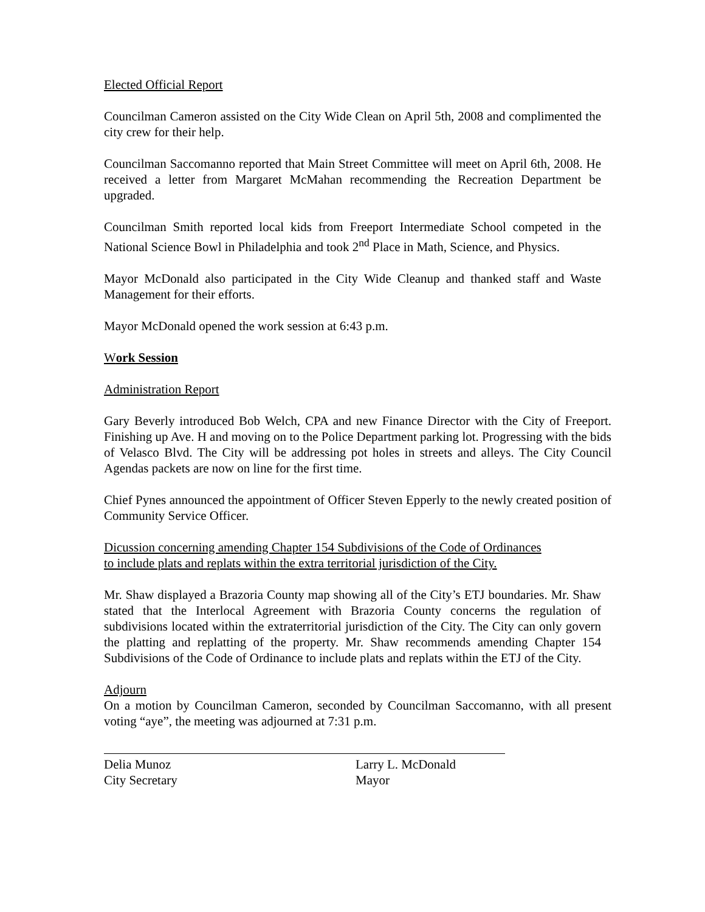Elected Official Report
Councilman Cameron assisted on the City Wide Clean on April 5th, 2008 and complimented the city crew for their help.
Councilman Saccomanno reported that Main Street Committee will meet on April 6th, 2008. He received a letter from Margaret McMahan recommending the Recreation Department be upgraded.
Councilman Smith reported local kids from Freeport Intermediate School competed in the National Science Bowl in Philadelphia and took 2<sup>nd</sup> Place in Math, Science, and Physics.
Mayor McDonald also participated in the City Wide Cleanup and thanked staff and Waste Management for their efforts.
Mayor McDonald opened the work session at 6:43 p.m.
Work Session
Administration Report
Gary Beverly introduced Bob Welch, CPA and new Finance Director with the City of Freeport. Finishing up Ave. H and moving on to the Police Department parking lot. Progressing with the bids of Velasco Blvd. The City will be addressing pot holes in streets and alleys. The City Council Agendas packets are now on line for the first time.
Chief Pynes announced the appointment of Officer Steven Epperly to the newly created position of Community Service Officer.
Dicussion concerning amending Chapter 154 Subdivisions of the Code of Ordinances
to include plats and replats within the extra territorial jurisdiction of the City.
Mr. Shaw displayed a Brazoria County map showing all of the City’s ETJ boundaries. Mr. Shaw stated that the Interlocal Agreement with Brazoria County concerns the regulation of subdivisions located within the extraterritorial jurisdiction of the City. The City can only govern the platting and replatting of the property. Mr. Shaw recommends amending Chapter 154 Subdivisions of the Code of Ordinance to include plats and replats within the ETJ of the City.
Adjourn
On a motion by Councilman Cameron, seconded by Councilman Saccomanno, with all present voting “aye”, the meeting was adjourned at 7:31 p.m.
Delia Munoz
City Secretary
Larry L. McDonald
Mayor